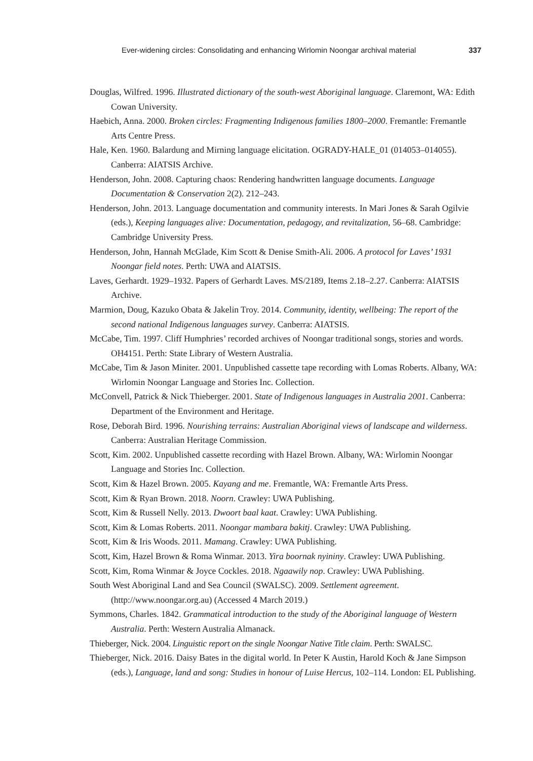Ever-widening circles: Consolidating and enhancing Wirlomin Noongar archival material 337
Douglas, Wilfred. 1996. Illustrated dictionary of the south-west Aboriginal language. Claremont, WA: Edith Cowan University.
Haebich, Anna. 2000. Broken circles: Fragmenting Indigenous families 1800–2000. Fremantle: Fremantle Arts Centre Press.
Hale, Ken. 1960. Balardung and Mirning language elicitation. OGRADY-HALE_01 (014053–014055). Canberra: AIATSIS Archive.
Henderson, John. 2008. Capturing chaos: Rendering handwritten language documents. Language Documentation & Conservation 2(2). 212–243.
Henderson, John. 2013. Language documentation and community interests. In Mari Jones & Sarah Ogilvie (eds.), Keeping languages alive: Documentation, pedagogy, and revitalization, 56–68. Cambridge: Cambridge University Press.
Henderson, John, Hannah McGlade, Kim Scott & Denise Smith-Ali. 2006. A protocol for Laves’ 1931 Noongar field notes. Perth: UWA and AIATSIS.
Laves, Gerhardt. 1929–1932. Papers of Gerhardt Laves. MS/2189, Items 2.18–2.27. Canberra: AIATSIS Archive.
Marmion, Doug, Kazuko Obata & Jakelin Troy. 2014. Community, identity, wellbeing: The report of the second national Indigenous languages survey. Canberra: AIATSIS.
McCabe, Tim. 1997. Cliff Humphries’ recorded archives of Noongar traditional songs, stories and words. OH4151. Perth: State Library of Western Australia.
McCabe, Tim & Jason Miniter. 2001. Unpublished cassette tape recording with Lomas Roberts. Albany, WA: Wirlomin Noongar Language and Stories Inc. Collection.
McConvell, Patrick & Nick Thieberger. 2001. State of Indigenous languages in Australia 2001. Canberra: Department of the Environment and Heritage.
Rose, Deborah Bird. 1996. Nourishing terrains: Australian Aboriginal views of landscape and wilderness. Canberra: Australian Heritage Commission.
Scott, Kim. 2002. Unpublished cassette recording with Hazel Brown. Albany, WA: Wirlomin Noongar Language and Stories Inc. Collection.
Scott, Kim & Hazel Brown. 2005. Kayang and me. Fremantle, WA: Fremantle Arts Press.
Scott, Kim & Ryan Brown. 2018. Noorn. Crawley: UWA Publishing.
Scott, Kim & Russell Nelly. 2013. Dwoort baal kaat. Crawley: UWA Publishing.
Scott, Kim & Lomas Roberts. 2011. Noongar mambara bakitj. Crawley: UWA Publishing.
Scott, Kim & Iris Woods. 2011. Mamang. Crawley: UWA Publishing.
Scott, Kim, Hazel Brown & Roma Winmar. 2013. Yira boornak nyininy. Crawley: UWA Publishing.
Scott, Kim, Roma Winmar & Joyce Cockles. 2018. Ngaawily nop. Crawley: UWA Publishing.
South West Aboriginal Land and Sea Council (SWALSC). 2009. Settlement agreement. (http://www.noongar.org.au) (Accessed 4 March 2019.)
Symmons, Charles. 1842. Grammatical introduction to the study of the Aboriginal language of Western Australia. Perth: Western Australia Almanack.
Thieberger, Nick. 2004. Linguistic report on the single Noongar Native Title claim. Perth: SWALSC.
Thieberger, Nick. 2016. Daisy Bates in the digital world. In Peter K Austin, Harold Koch & Jane Simpson (eds.), Language, land and song: Studies in honour of Luise Hercus, 102–114. London: EL Publishing.